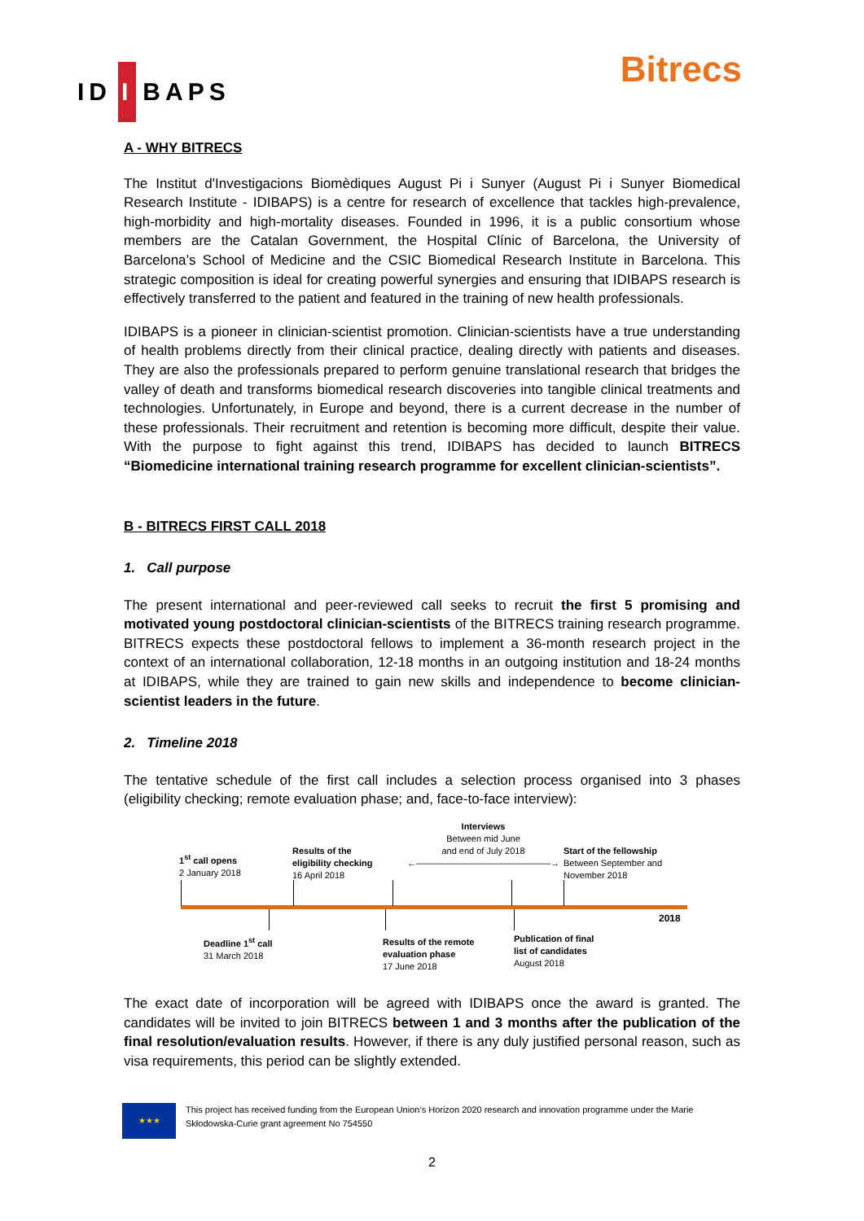ID I BAPS
Bitrecs
A - WHY BITRECS
The Institut d'Investigacions Biomèdiques August Pi i Sunyer (August Pi i Sunyer Biomedical Research Institute - IDIBAPS) is a centre for research of excellence that tackles high-prevalence, high-morbidity and high-mortality diseases. Founded in 1996, it is a public consortium whose members are the Catalan Government, the Hospital Clínic of Barcelona, the University of Barcelona’s School of Medicine and the CSIC Biomedical Research Institute in Barcelona. This strategic composition is ideal for creating powerful synergies and ensuring that IDIBAPS research is effectively transferred to the patient and featured in the training of new health professionals.
IDIBAPS is a pioneer in clinician-scientist promotion. Clinician-scientists have a true understanding of health problems directly from their clinical practice, dealing directly with patients and diseases. They are also the professionals prepared to perform genuine translational research that bridges the valley of death and transforms biomedical research discoveries into tangible clinical treatments and technologies. Unfortunately, in Europe and beyond, there is a current decrease in the number of these professionals. Their recruitment and retention is becoming more difficult, despite their value. With the purpose to fight against this trend, IDIBAPS has decided to launch BITRECS “Biomedicine international training research programme for excellent clinician-scientists”.
B - BITRECS FIRST CALL 2018
1. Call purpose
The present international and peer-reviewed call seeks to recruit the first 5 promising and motivated young postdoctoral clinician-scientists of the BITRECS training research programme. BITRECS expects these postdoctoral fellows to implement a 36-month research project in the context of an international collaboration, 12-18 months in an outgoing institution and 18-24 months at IDIBAPS, while they are trained to gain new skills and independence to become clinician-scientist leaders in the future.
2. Timeline 2018
The tentative schedule of the first call includes a selection process organised into 3 phases (eligibility checking; remote evaluation phase; and, face-to-face interview):
1<sup>st</sup> call opens
2 January 2018
Results of the
eligibility checking
16 April 2018
Interviews
Between mid June
and end of July 2018
←———————————————→
Start of the fellowship
Between September and
November 2018
2018
Deadline 1<sup>st</sup> call
31 March 2018
Results of the remote
evaluation phase
17 June 2018
Publication of final
list of candidates
August 2018
The exact date of incorporation will be agreed with IDIBAPS once the award is granted. The candidates will be invited to join BITRECS between 1 and 3 months after the publication of the final resolution/evaluation results. However, if there is any duly justified personal reason, such as visa requirements, this period can be slightly extended.
★★★
This project has received funding from the European Union’s Horizon 2020 research and innovation programme under the Marie Skłodowska-Curie grant agreement No 754550
2